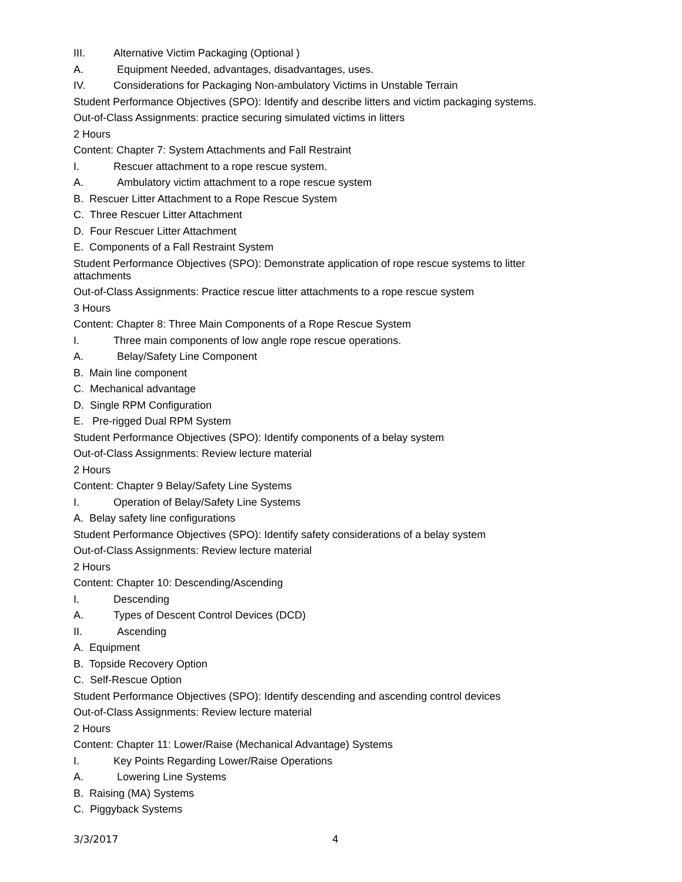III. Alternative Victim Packaging (Optional )
A. Equipment Needed, advantages, disadvantages, uses.
IV. Considerations for Packaging Non-ambulatory Victims in Unstable Terrain
Student Performance Objectives (SPO): Identify and describe litters and victim packaging systems.
Out-of-Class Assignments: practice securing simulated victims in litters
2 Hours
Content: Chapter 7: System Attachments and Fall Restraint
I. Rescuer attachment to a rope rescue system.
A. Ambulatory victim attachment to a rope rescue system
B. Rescuer Litter Attachment to a Rope Rescue System
C. Three Rescuer Litter Attachment
D. Four Rescuer Litter Attachment
E. Components of a Fall Restraint System
Student Performance Objectives (SPO): Demonstrate application of rope rescue systems to litter attachments
Out-of-Class Assignments: Practice rescue litter attachments to a rope rescue system
3 Hours
Content: Chapter 8: Three Main Components of a Rope Rescue System
I. Three main components of low angle rope rescue operations.
A. Belay/Safety Line Component
B. Main line component
C. Mechanical advantage
D. Single RPM Configuration
E. Pre-rigged Dual RPM System
Student Performance Objectives (SPO): Identify components of a belay system
Out-of-Class Assignments: Review lecture material
2 Hours
Content: Chapter 9 Belay/Safety Line Systems
I. Operation of Belay/Safety Line Systems
A. Belay safety line configurations
Student Performance Objectives (SPO): Identify safety considerations of a belay system
Out-of-Class Assignments: Review lecture material
2 Hours
Content: Chapter 10: Descending/Ascending
I. Descending
A. Types of Descent Control Devices (DCD)
II. Ascending
A. Equipment
B. Topside Recovery Option
C. Self-Rescue Option
Student Performance Objectives (SPO): Identify descending and ascending control devices
Out-of-Class Assignments: Review lecture material
2 Hours
Content: Chapter 11: Lower/Raise (Mechanical Advantage) Systems
I. Key Points Regarding Lower/Raise Operations
A. Lowering Line Systems
B. Raising (MA) Systems
C. Piggyback Systems
3/3/2017 4